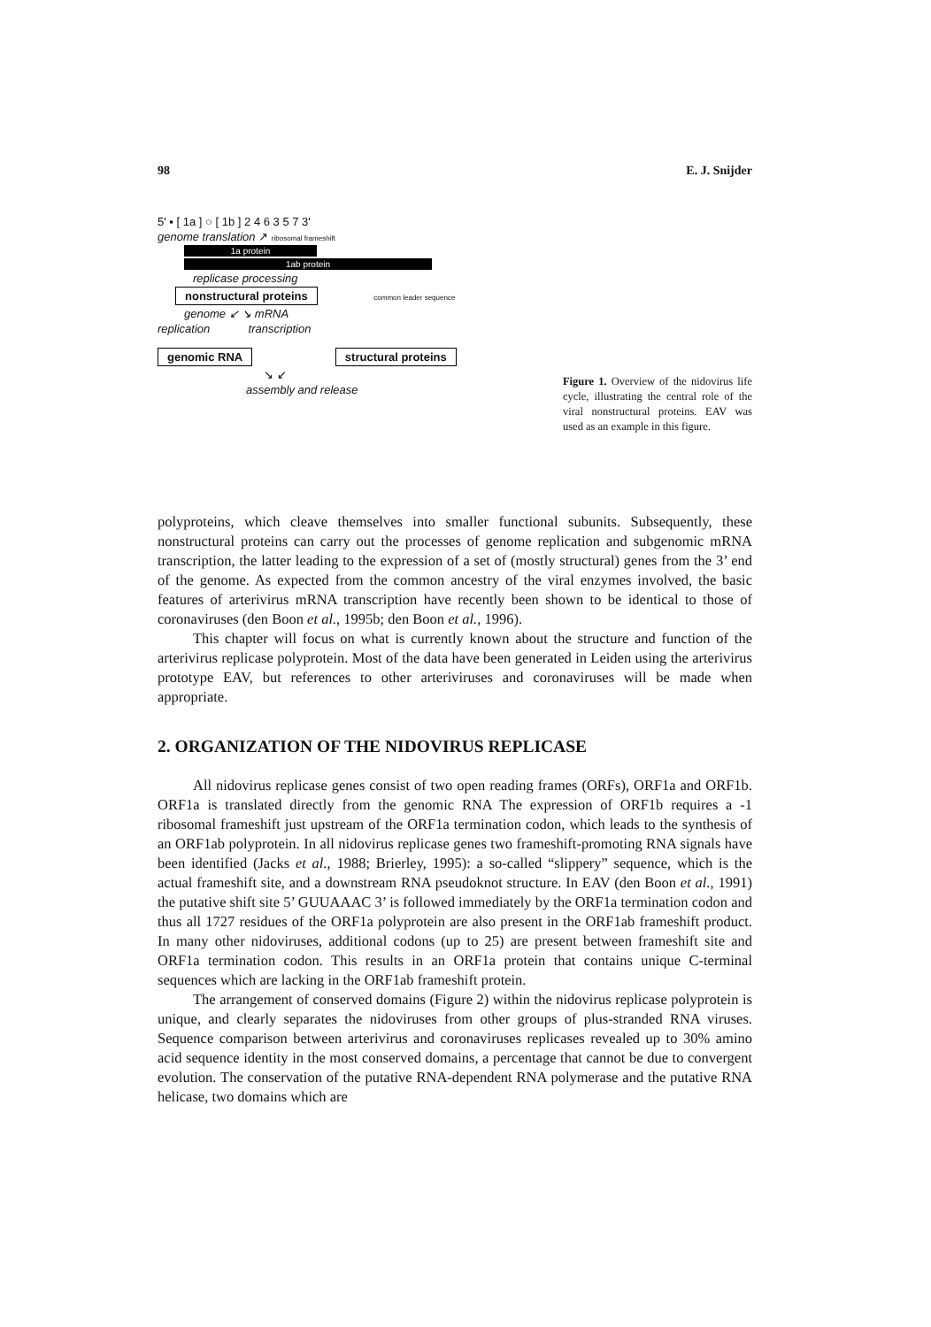98 E. J. Snijder
5' ▪ [ 1a ] ○ [ 1b ] 2 4 6 3 5 7 3'
genome translation ↗ ribosomal frameshift
1a protein
1ab protein
replicase processing
nonstructural proteins common leader sequence
genome ↙ ↘ mRNA
replication transcription
genomic RNA structural proteins
↘ ↙
assembly and release
Figure 1. Overview of the nidovirus life cycle, illustrating the central role of the viral nonstructural proteins. EAV was used as an example in this figure.
polyproteins, which cleave themselves into smaller functional subunits. Subsequently, these nonstructural proteins can carry out the processes of genome replication and subgenomic mRNA transcription, the latter leading to the expression of a set of (mostly structural) genes from the 3’ end of the genome. As expected from the common ancestry of the viral enzymes involved, the basic features of arterivirus mRNA transcription have recently been shown to be identical to those of coronaviruses (den Boon et al., 1995b; den Boon et al., 1996).
This chapter will focus on what is currently known about the structure and function of the arterivirus replicase polyprotein. Most of the data have been generated in Leiden using the arterivirus prototype EAV, but references to other arteriviruses and coronaviruses will be made when appropriate.
2. ORGANIZATION OF THE NIDOVIRUS REPLICASE
All nidovirus replicase genes consist of two open reading frames (ORFs), ORF1a and ORF1b. ORF1a is translated directly from the genomic RNA The expression of ORF1b requires a -1 ribosomal frameshift just upstream of the ORF1a termination codon, which leads to the synthesis of an ORF1ab polyprotein. In all nidovirus replicase genes two frameshift-promoting RNA signals have been identified (Jacks et al., 1988; Brierley, 1995): a so-called “slippery” sequence, which is the actual frameshift site, and a downstream RNA pseudoknot structure. In EAV (den Boon et al., 1991) the putative shift site 5’ GUUAAAC 3’ is followed immediately by the ORF1a termination codon and thus all 1727 residues of the ORF1a polyprotein are also present in the ORF1ab frameshift product. In many other nidoviruses, additional codons (up to 25) are present between frameshift site and ORF1a termination codon. This results in an ORF1a protein that contains unique C-terminal sequences which are lacking in the ORF1ab frameshift protein.
The arrangement of conserved domains (Figure 2) within the nidovirus replicase polyprotein is unique, and clearly separates the nidoviruses from other groups of plus-stranded RNA viruses. Sequence comparison between arterivirus and coronaviruses replicases revealed up to 30% amino acid sequence identity in the most conserved domains, a percentage that cannot be due to convergent evolution. The conservation of the putative RNA-dependent RNA polymerase and the putative RNA helicase, two domains which are